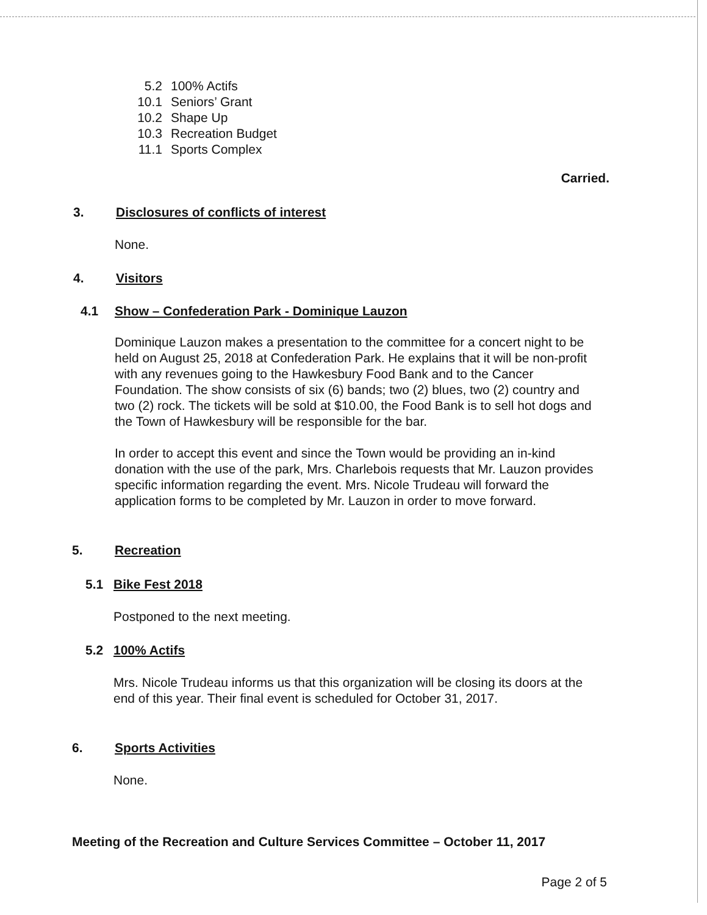5.2 100% Actifs
10.1 Seniors’ Grant
10.2 Shape Up
10.3 Recreation Budget
11.1 Sports Complex
Carried.
3. Disclosures of conflicts of interest
None.
4. Visitors
4.1 Show – Confederation Park - Dominique Lauzon
Dominique Lauzon makes a presentation to the committee for a concert night to be held on August 25, 2018 at Confederation Park. He explains that it will be non-profit with any revenues going to the Hawkesbury Food Bank and to the Cancer Foundation. The show consists of six (6) bands; two (2) blues, two (2) country and two (2) rock. The tickets will be sold at $10.00, the Food Bank is to sell hot dogs and the Town of Hawkesbury will be responsible for the bar.
In order to accept this event and since the Town would be providing an in-kind donation with the use of the park, Mrs. Charlebois requests that Mr. Lauzon provides specific information regarding the event. Mrs. Nicole Trudeau will forward the application forms to be completed by Mr. Lauzon in order to move forward.
5. Recreation
5.1 Bike Fest 2018
Postponed to the next meeting.
5.2 100% Actifs
Mrs. Nicole Trudeau informs us that this organization will be closing its doors at the end of this year. Their final event is scheduled for October 31, 2017.
6. Sports Activities
None.
Meeting of the Recreation and Culture Services Committee – October 11, 2017
Page 2 of 5